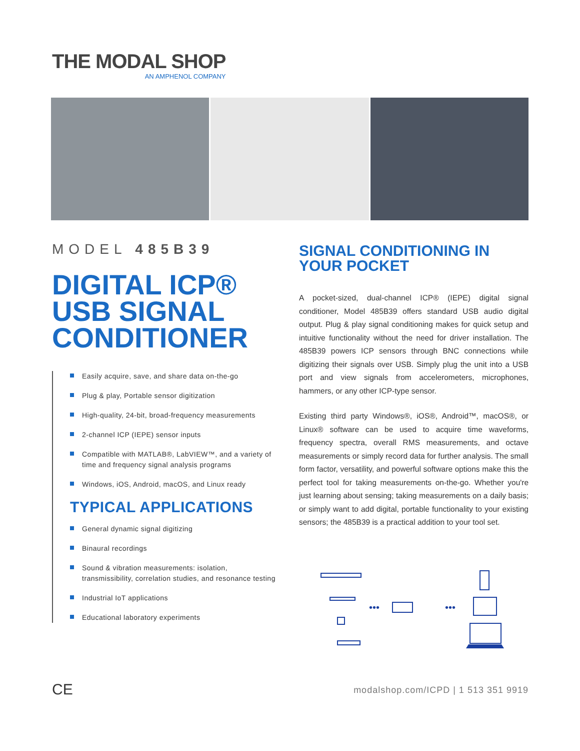THE MODAL SHOP
AN AMPHENOL COMPANY
MODEL 485B39
DIGITAL ICP®
USB SIGNAL
CONDITIONER
Easily acquire, save, and share data on-the-go
Plug & play, Portable sensor digitization
High-quality, 24-bit, broad-frequency measurements
2-channel ICP (IEPE) sensor inputs
Compatible with MATLAB®, LabVIEW™, and a variety of time and frequency signal analysis programs
Windows, iOS, Android, macOS, and Linux ready
TYPICAL APPLICATIONS
General dynamic signal digitizing
Binaural recordings
Sound & vibration measurements: isolation, transmissibility, correlation studies, and resonance testing
Industrial IoT applications
Educational laboratory experiments
SIGNAL CONDITIONING IN YOUR POCKET
A pocket-sized, dual-channel ICP® (IEPE) digital signal conditioner, Model 485B39 offers standard USB audio digital output. Plug & play signal conditioning makes for quick setup and intuitive functionality without the need for driver installation. The 485B39 powers ICP sensors through BNC connections while digitizing their signals over USB. Simply plug the unit into a USB port and view signals from accelerometers, microphones, hammers, or any other ICP-type sensor.
Existing third party Windows®, iOS®, Android™, macOS®, or Linux® software can be used to acquire time waveforms, frequency spectra, overall RMS measurements, and octave measurements or simply record data for further analysis. The small form factor, versatility, and powerful software options make this the perfect tool for taking measurements on-the-go. Whether you're just learning about sensing; taking measurements on a daily basis; or simply want to add digital, portable functionality to your existing sensors; the 485B39 is a practical addition to your tool set.
•••
•••
CE
modalshop.com/ICPD | 1 513 351 9919